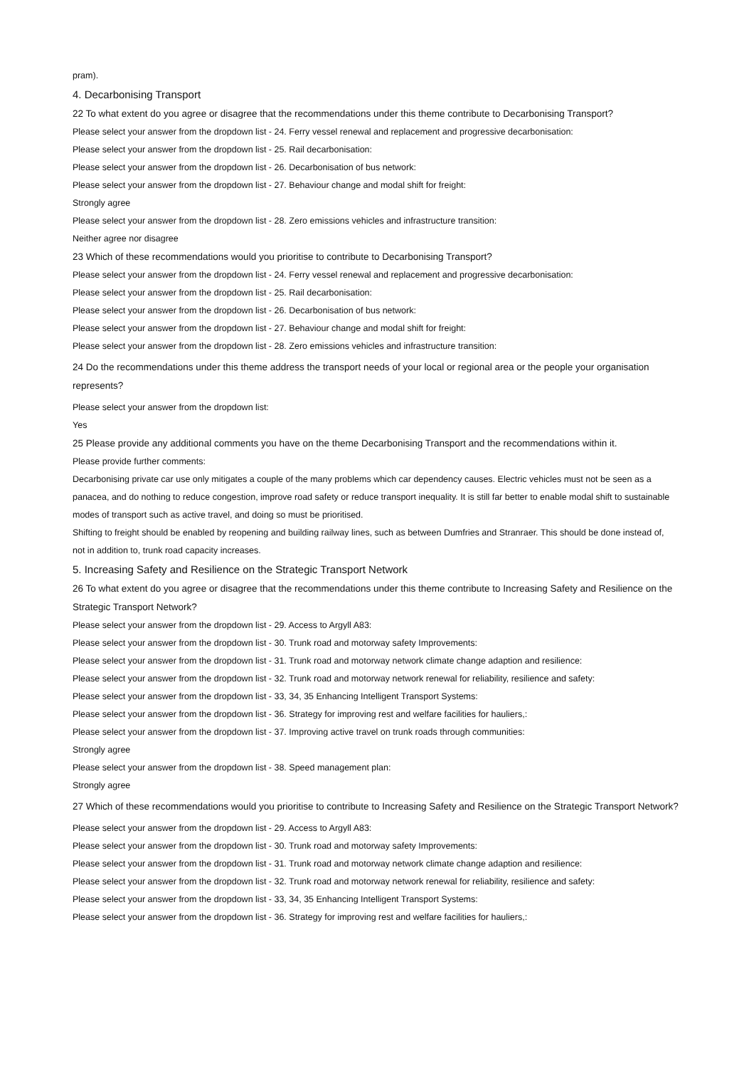pram).
4. Decarbonising Transport
22 To what extent do you agree or disagree that the recommendations under this theme contribute to Decarbonising Transport?
Please select your answer from the dropdown list - 24. Ferry vessel renewal and replacement and progressive decarbonisation:
Please select your answer from the dropdown list - 25. Rail decarbonisation:
Please select your answer from the dropdown list - 26. Decarbonisation of bus network:
Please select your answer from the dropdown list - 27. Behaviour change and modal shift for freight:
Strongly agree
Please select your answer from the dropdown list - 28. Zero emissions vehicles and infrastructure transition:
Neither agree nor disagree
23 Which of these recommendations would you prioritise to contribute to Decarbonising Transport?
Please select your answer from the dropdown list - 24. Ferry vessel renewal and replacement and progressive decarbonisation:
Please select your answer from the dropdown list - 25. Rail decarbonisation:
Please select your answer from the dropdown list - 26. Decarbonisation of bus network:
Please select your answer from the dropdown list - 27. Behaviour change and modal shift for freight:
Please select your answer from the dropdown list - 28. Zero emissions vehicles and infrastructure transition:
24 Do the recommendations under this theme address the transport needs of your local or regional area or the people your organisation represents?
Please select your answer from the dropdown list:
Yes
25 Please provide any additional comments you have on the theme Decarbonising Transport and the recommendations within it.
Please provide further comments:
Decarbonising private car use only mitigates a couple of the many problems which car dependency causes. Electric vehicles must not be seen as a
panacea, and do nothing to reduce congestion, improve road safety or reduce transport inequality. It is still far better to enable modal shift to sustainable
modes of transport such as active travel, and doing so must be prioritised.
Shifting to freight should be enabled by reopening and building railway lines, such as between Dumfries and Stranraer. This should be done instead of,
not in addition to, trunk road capacity increases.
5. Increasing Safety and Resilience on the Strategic Transport Network
26 To what extent do you agree or disagree that the recommendations under this theme contribute to Increasing Safety and Resilience on the
Strategic Transport Network?
Please select your answer from the dropdown list - 29. Access to Argyll A83:
Please select your answer from the dropdown list - 30. Trunk road and motorway safety Improvements:
Please select your answer from the dropdown list - 31. Trunk road and motorway network climate change adaption and resilience:
Please select your answer from the dropdown list - 32. Trunk road and motorway network renewal for reliability, resilience and safety:
Please select your answer from the dropdown list - 33, 34, 35 Enhancing Intelligent Transport Systems:
Please select your answer from the dropdown list - 36. Strategy for improving rest and welfare facilities for hauliers,:
Please select your answer from the dropdown list - 37. Improving active travel on trunk roads through communities:
Strongly agree
Please select your answer from the dropdown list - 38. Speed management plan:
Strongly agree
27 Which of these recommendations would you prioritise to contribute to Increasing Safety and Resilience on the Strategic Transport Network?
Please select your answer from the dropdown list - 29. Access to Argyll A83:
Please select your answer from the dropdown list - 30. Trunk road and motorway safety Improvements:
Please select your answer from the dropdown list - 31. Trunk road and motorway network climate change adaption and resilience:
Please select your answer from the dropdown list - 32. Trunk road and motorway network renewal for reliability, resilience and safety:
Please select your answer from the dropdown list - 33, 34, 35 Enhancing Intelligent Transport Systems:
Please select your answer from the dropdown list - 36. Strategy for improving rest and welfare facilities for hauliers,: